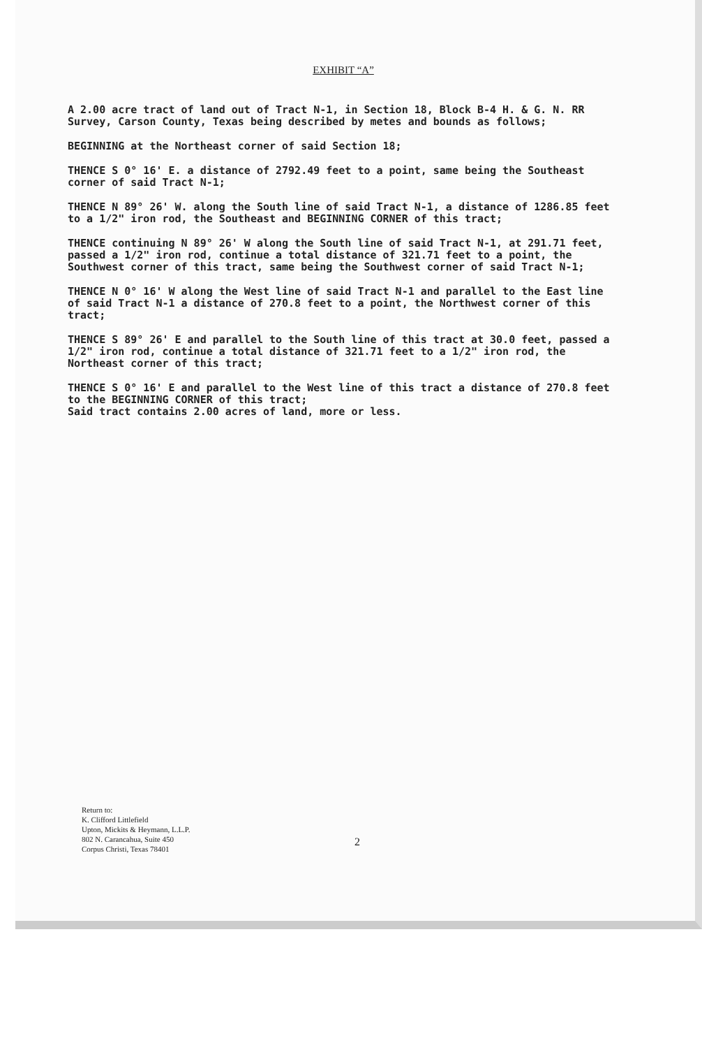EXHIBIT “A”
A 2.00 acre tract of land out of Tract N-1, in Section 18, Block B-4 H. & G. N. RR Survey, Carson County, Texas being described by metes and bounds as follows;
BEGINNING at the Northeast corner of said Section 18;
THENCE S 0° 16' E. a distance of 2792.49 feet to a point, same being the Southeast corner of said Tract N-1;
THENCE N 89° 26' W. along the South line of said Tract N-1, a distance of 1286.85 feet to a 1/2" iron rod, the Southeast and BEGINNING CORNER of this tract;
THENCE continuing N 89° 26' W along the South line of said Tract N-1, at 291.71 feet, passed a 1/2" iron rod, continue a total distance of 321.71 feet to a point, the Southwest corner of this tract, same being the Southwest corner of said Tract N-1;
THENCE N 0° 16' W along the West line of said Tract N-1 and parallel to the East line of said Tract N-1 a distance of 270.8 feet to a point, the Northwest corner of this tract;
THENCE S 89° 26' E and parallel to the South line of this tract at 30.0 feet, passed a 1/2" iron rod, continue a total distance of 321.71 feet to a 1/2" iron rod, the Northeast corner of this tract;
THENCE S 0° 16' E and parallel to the West line of this tract a distance of 270.8 feet to the BEGINNING CORNER of this tract;
Said tract contains 2.00 acres of land, more or less.
Return to:
K. Clifford Littlefield
Upton, Mickits & Heymann, L.L.P.
802 N. Carancahua, Suite 450
Corpus Christi, Texas 78401
2